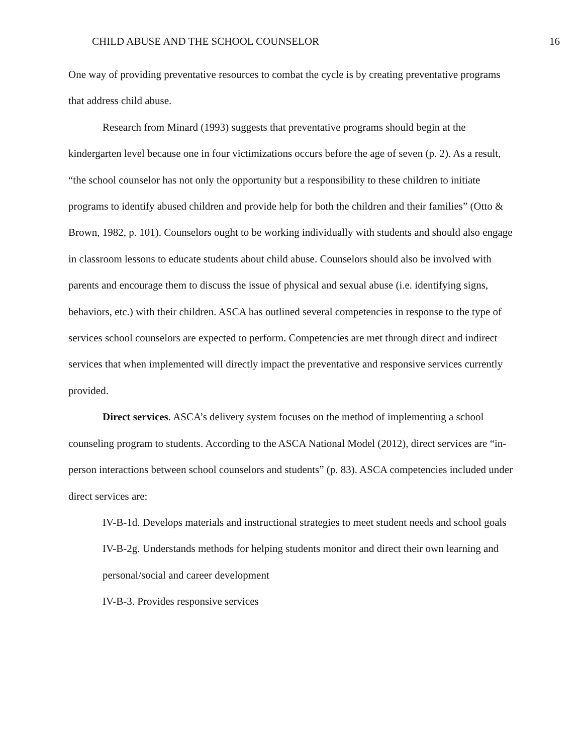CHILD ABUSE AND THE SCHOOL COUNSELOR 16
One way of providing preventative resources to combat the cycle is by creating preventative programs that address child abuse.
Research from Minard (1993) suggests that preventative programs should begin at the kindergarten level because one in four victimizations occurs before the age of seven (p. 2). As a result, “the school counselor has not only the opportunity but a responsibility to these children to initiate programs to identify abused children and provide help for both the children and their families” (Otto & Brown, 1982, p. 101). Counselors ought to be working individually with students and should also engage in classroom lessons to educate students about child abuse. Counselors should also be involved with parents and encourage them to discuss the issue of physical and sexual abuse (i.e. identifying signs, behaviors, etc.) with their children. ASCA has outlined several competencies in response to the type of services school counselors are expected to perform. Competencies are met through direct and indirect services that when implemented will directly impact the preventative and responsive services currently provided.
Direct services. ASCA’s delivery system focuses on the method of implementing a school counseling program to students. According to the ASCA National Model (2012), direct services are “in-person interactions between school counselors and students” (p. 83). ASCA competencies included under direct services are:
IV-B-1d. Develops materials and instructional strategies to meet student needs and school goals
IV-B-2g. Understands methods for helping students monitor and direct their own learning and personal/social and career development
IV-B-3. Provides responsive services